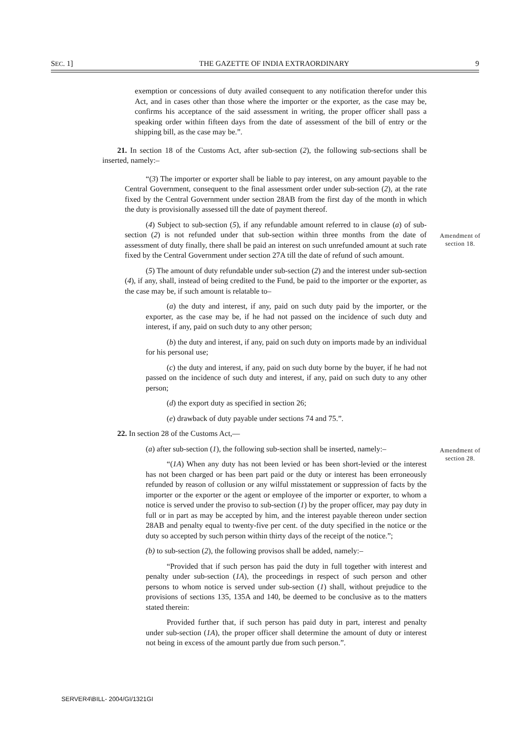SEC. 1] THE GAZETTE OF INDIA EXTRAORDINARY 9
exemption or concessions of duty availed consequent to any notification therefor under this Act, and in cases other than those where the importer or the exporter, as the case may be, confirms his acceptance of the said assessment in writing, the proper officer shall pass a speaking order within fifteen days from the date of assessment of the bill of entry or the shipping bill, as the case may be.”.
Amendment of section 18.
21. In section 18 of the Customs Act, after sub-section (2), the following sub-sections shall be inserted, namely:–
“(3) The importer or exporter shall be liable to pay interest, on any amount payable to the Central Government, consequent to the final assessment order under sub-section (2), at the rate fixed by the Central Government under section 28AB from the first day of the month in which the duty is provisionally assessed till the date of payment thereof.
(4) Subject to sub-section (5), if any refundable amount referred to in clause (a) of sub-section (2) is not refunded under that sub-section within three months from the date of assessment of duty finally, there shall be paid an interest on such unrefunded amount at such rate fixed by the Central Government under section 27A till the date of refund of such amount.
(5) The amount of duty refundable under sub-section (2) and the interest under sub-section (4), if any, shall, instead of being credited to the Fund, be paid to the importer or the exporter, as the case may be, if such amount is relatable to–
(a) the duty and interest, if any, paid on such duty paid by the importer, or the exporter, as the case may be, if he had not passed on the incidence of such duty and interest, if any, paid on such duty to any other person;
(b) the duty and interest, if any, paid on such duty on imports made by an individual for his personal use;
(c) the duty and interest, if any, paid on such duty borne by the buyer, if he had not passed on the incidence of such duty and interest, if any, paid on such duty to any other person;
(d) the export duty as specified in section 26;
(e) drawback of duty payable under sections 74 and 75.”.
Amendment of section 28.
22. In section 28 of the Customs Act,—
(a) after sub-section (1), the following sub-section shall be inserted, namely:–
“(1A) When any duty has not been levied or has been short-levied or the interest has not been charged or has been part paid or the duty or interest has been erroneously refunded by reason of collusion or any wilful misstatement or suppression of facts by the importer or the exporter or the agent or employee of the importer or exporter, to whom a notice is served under the proviso to sub-section (1) by the proper officer, may pay duty in full or in part as may be accepted by him, and the interest payable thereon under section 28AB and penalty equal to twenty-five per cent. of the duty specified in the notice or the duty so accepted by such person within thirty days of the receipt of the notice.”;
(b) to sub-section (2), the following provisos shall be added, namely:–
“Provided that if such person has paid the duty in full together with interest and penalty under sub-section (1A), the proceedings in respect of such person and other persons to whom notice is served under sub-section (1) shall, without prejudice to the provisions of sections 135, 135A and 140, be deemed to be conclusive as to the matters stated therein:
Provided further that, if such person has paid duty in part, interest and penalty under sub-section (1A), the proper officer shall determine the amount of duty or interest not being in excess of the amount partly due from such person.”.
SERVER4\BILL- 2004/GI/1321GI